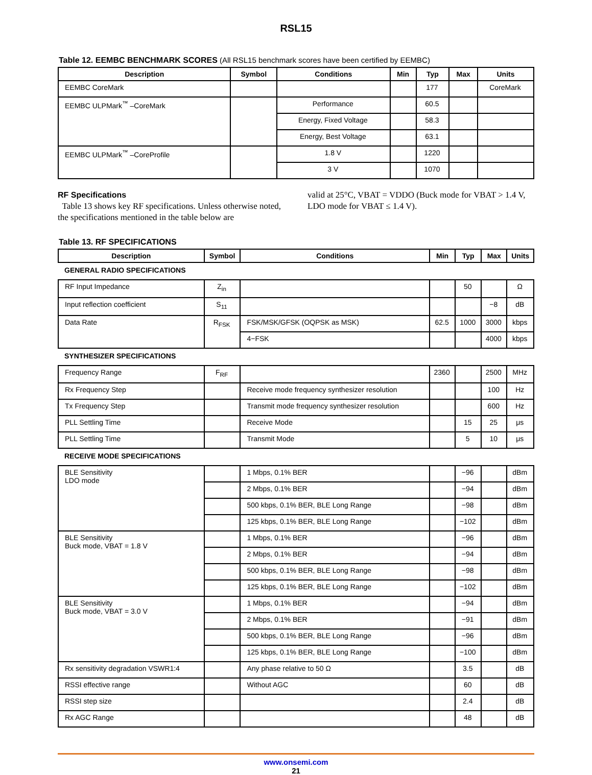RSL15
Table 12. EEMBC BENCHMARK SCORES (All RSL15 benchmark scores have been certified by EEMBC)
| Description | Symbol | Conditions | Min | Typ | Max | Units |
| --- | --- | --- | --- | --- | --- | --- |
| EEMBC CoreMark | | | | 177 | | CoreMark |
| EEMBC ULPMark<sup>™</sup> –CoreMark | | Performance | | 60.5 | | |
| | | Energy, Fixed Voltage | | 58.3 | | |
| | | Energy, Best Voltage | | 63.1 | | |
| EEMBC ULPMark<sup>™</sup> –CoreProfile | | 1.8 V | | 1220 | | |
| | | 3 V | | 1070 | | |
RF Specifications
Table 13 shows key RF specifications. Unless otherwise noted, the specifications mentioned in the table below are
valid at 25°C, VBAT = VDDO (Buck mode for VBAT > 1.4 V, LDO mode for VBAT ≤ 1.4 V).
Table 13. RF SPECIFICATIONS
| Description | Symbol | Conditions | Min | Typ | Max | Units |
| --- | --- | --- | --- | --- | --- | --- |
| GENERAL RADIO SPECIFICATIONS | | | | | | |
| RF Input Impedance | Z<sub>in</sub> | | | 50 | | Ω |
| Input reflection coefficient | S<sub>11</sub> | | | | −8 | dB |
| Data Rate | R<sub>FSK</sub> | FSK/MSK/GFSK (OQPSK as MSK) | 62.5 | 1000 | 3000 | kbps |
| | | 4−FSK | | | 4000 | kbps |
| SYNTHESIZER SPECIFICATIONS | | | | | | |
| Frequency Range | F<sub>RF</sub> | | 2360 | | 2500 | MHz |
| Rx Frequency Step | | Receive mode frequency synthesizer resolution | | | 100 | Hz |
| Tx Frequency Step | | Transmit mode frequency synthesizer resolution | | | 600 | Hz |
| PLL Settling Time | | Receive Mode | | 15 | 25 | μs |
| PLL Settling Time | | Transmit Mode | | 5 | 10 | μs |
| RECEIVE MODE SPECIFICATIONS | | | | | | |
| BLE Sensitivity LDO mode | | 1 Mbps, 0.1% BER | | −96 | | dBm |
| | | 2 Mbps, 0.1% BER | | −94 | | dBm |
| | | 500 kbps, 0.1% BER, BLE Long Range | | −98 | | dBm |
| | | 125 kbps, 0.1% BER, BLE Long Range | | −102 | | dBm |
| BLE Sensitivity Buck mode, VBAT = 1.8 V | | 1 Mbps, 0.1% BER | | −96 | | dBm |
| | | 2 Mbps, 0.1% BER | | −94 | | dBm |
| | | 500 kbps, 0.1% BER, BLE Long Range | | −98 | | dBm |
| | | 125 kbps, 0.1% BER, BLE Long Range | | −102 | | dBm |
| BLE Sensitivity Buck mode, VBAT = 3.0 V | | 1 Mbps, 0.1% BER | | −94 | | dBm |
| | | 2 Mbps, 0.1% BER | | −91 | | dBm |
| | | 500 kbps, 0.1% BER, BLE Long Range | | −96 | | dBm |
| | | 125 kbps, 0.1% BER, BLE Long Range | | −100 | | dBm |
| Rx sensitivity degradation VSWR1:4 | | Any phase relative to 50 Ω | | 3.5 | | dB |
| RSSI effective range | | Without AGC | | 60 | | dB |
| RSSI step size | | | | 2.4 | | dB |
| Rx AGC Range | | | | 48 | | dB |
www.onsemi.com
21